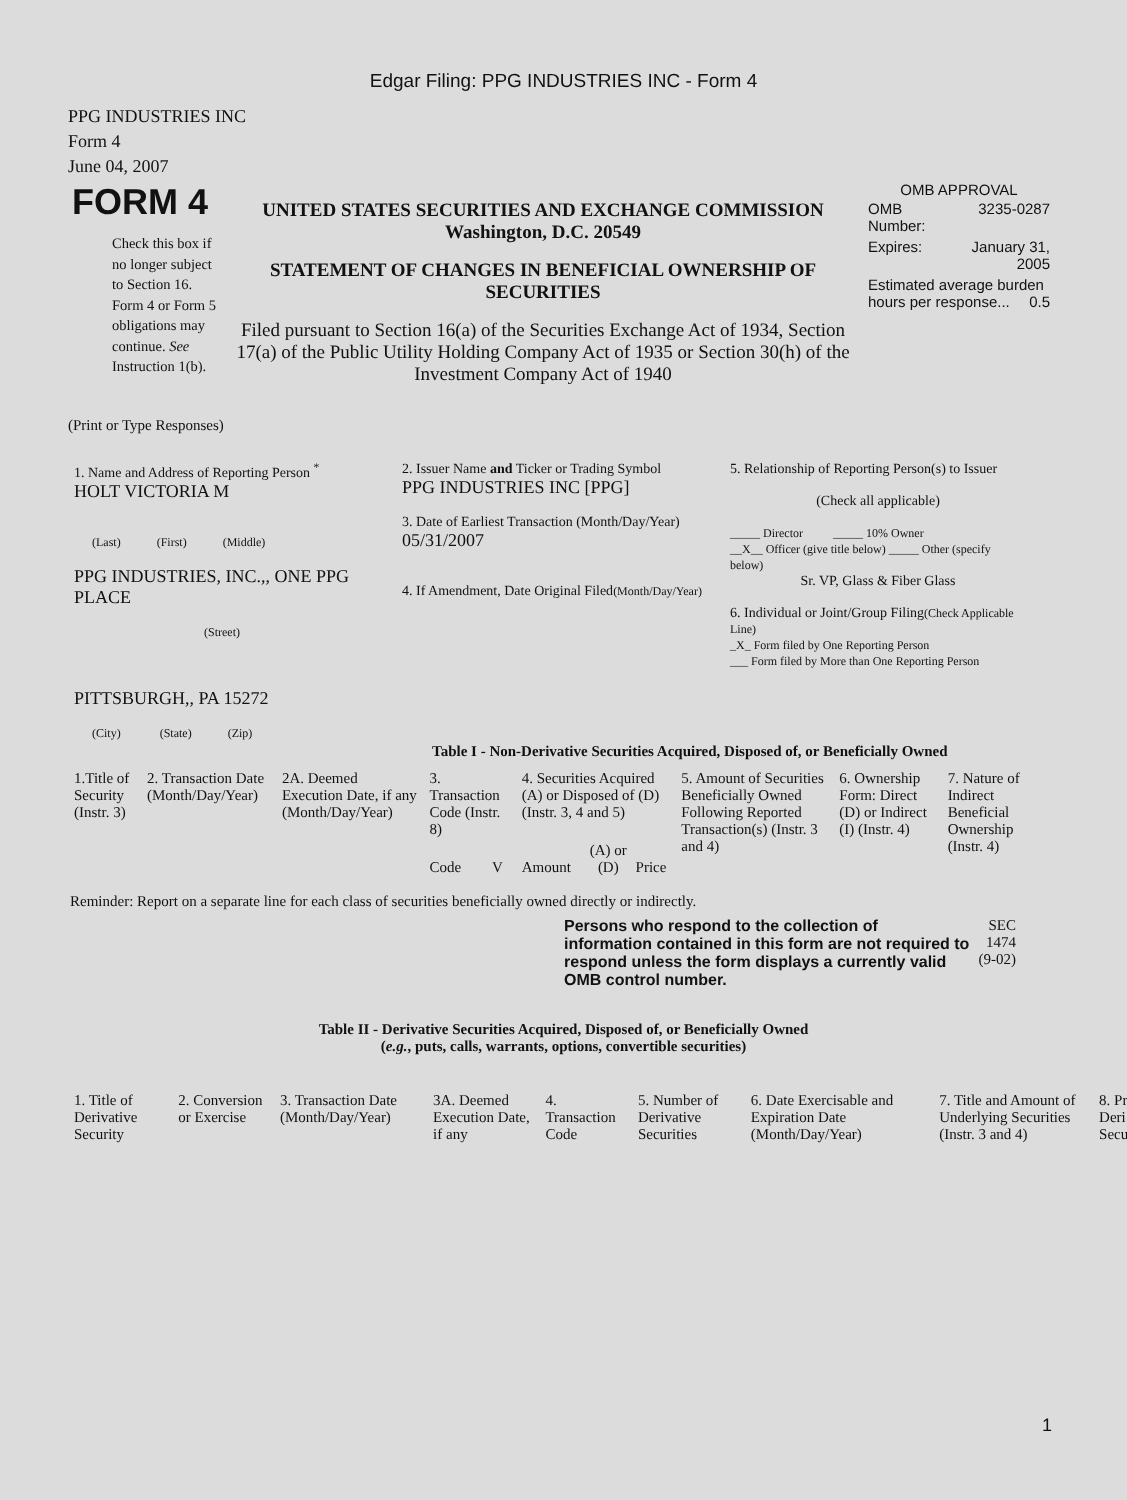Edgar Filing: PPG INDUSTRIES INC - Form 4
PPG INDUSTRIES INC
Form 4
June 04, 2007
| FORM 4 Check this box if no longer subject to Section 16. Form 4 or Form 5 obligations may continue. See Instruction 1(b). | UNITED STATES SECURITIES AND EXCHANGE COMMISSION Washington, D.C. 20549 STATEMENT OF CHANGES IN BENEFICIAL OWNERSHIP OF SECURITIES Filed pursuant to Section 16(a) of the Securities Exchange Act of 1934, Section 17(a) of the Public Utility Holding Company Act of 1935 or Section 30(h) of the Investment Company Act of 1940 | OMB APPROVAL / OMB Number: / 3235-0287 / / Expires: / January 31, 2005 / / Estimated average burden hours per response... 0.5 / / |
(Print or Type Responses)
| 1. Name and Address of Reporting Person <sup>*</sup> HOLT VICTORIA M (Last) (First) (Middle) PPG INDUSTRIES, INC.,, ONE PPG PLACE (Street) PITTSBURGH,, PA 15272 (City) (State) (Zip) | 2. Issuer Name and Ticker or Trading Symbol PPG INDUSTRIES INC [PPG] 3. Date of Earliest Transaction (Month/Day/Year) 05/31/2007 4. If Amendment, Date Original Filed (Month/Day/Year) | 5. Relationship of Reporting Person(s) to Issuer (Check all applicable) _____ Director _____ 10% Owner __X__ Officer (give title below) _____ Other (specify below) Sr. VP, Glass & Fiber Glass 6. Individual or Joint/Group Filing (Check Applicable Line) _X_ Form filed by One Reporting Person ___ Form filed by More than One Reporting Person |
Table I - Non-Derivative Securities Acquired, Disposed of, or Beneficially Owned
| 1.Title of Security (Instr. 3) | 2. Transaction Date (Month/Day/Year) | 2A. Deemed Execution Date, if any (Month/Day/Year) | 3. Transaction Code (Instr. 8) | | 4. Securities Acquired (A) or Disposed of (D) (Instr. 3, 4 and 5) | | | 5. Amount of Securities Beneficially Owned Following Reported Transaction(s) (Instr. 3 and 4) | 6. Ownership Form: Direct (D) or Indirect (I) (Instr. 4) | 7. Nature of Indirect Beneficial Ownership (Instr. 4) |
| | | | Code | V | Amount | (A) or (D) | Price | | | |
Reminder: Report on a separate line for each class of securities beneficially owned directly or indirectly.
| Persons who respond to the collection of information contained in this form are not required to respond unless the form displays a currently valid OMB control number. | SEC 1474 (9-02) |
Table II - Derivative Securities Acquired, Disposed of, or Beneficially Owned
(e.g., puts, calls, warrants, options, convertible securities)
| 1. Title of Derivative Security | 2. Conversion or Exercise | 3. Transaction Date (Month/Day/Year) | 3A. Deemed Execution Date, if any | 4. Transaction Code | 5. Number of Derivative Securities | 6. Date Exercisable and Expiration Date (Month/Day/Year) | 7. Title and Amount of Underlying Securities (Instr. 3 and 4) | 8. Pr Deri Secu |
1